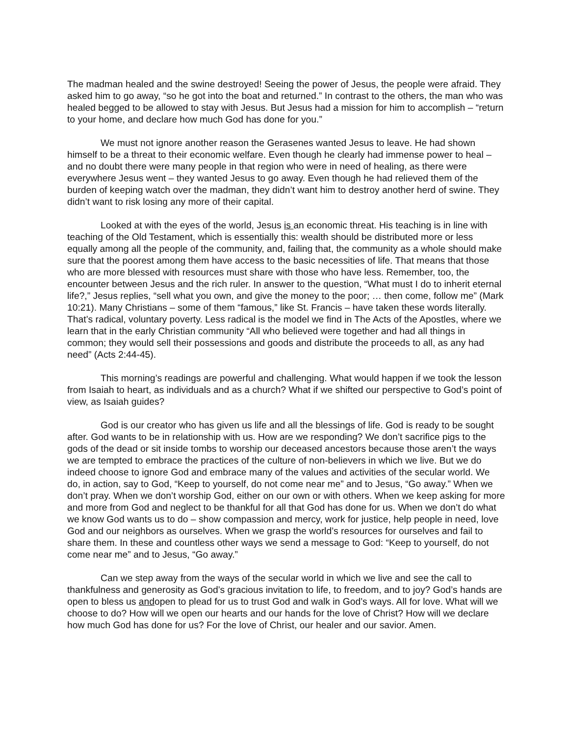The madman healed and the swine destroyed! Seeing the power of Jesus, the people were afraid. They asked him to go away, “so he got into the boat and returned.” In contrast to the others, the man who was healed begged to be allowed to stay with Jesus. But Jesus had a mission for him to accomplish – “return to your home, and declare how much God has done for you.”
We must not ignore another reason the Gerasenes wanted Jesus to leave. He had shown himself to be a threat to their economic welfare. Even though he clearly had immense power to heal – and no doubt there were many people in that region who were in need of healing, as there were everywhere Jesus went – they wanted Jesus to go away. Even though he had relieved them of the burden of keeping watch over the madman, they didn’t want him to destroy another herd of swine. They didn’t want to risk losing any more of their capital.
Looked at with the eyes of the world, Jesus is an economic threat. His teaching is in line with teaching of the Old Testament, which is essentially this: wealth should be distributed more or less equally among all the people of the community, and, failing that, the community as a whole should make sure that the poorest among them have access to the basic necessities of life. That means that those who are more blessed with resources must share with those who have less. Remember, too, the encounter between Jesus and the rich ruler. In answer to the question, “What must I do to inherit eternal life?,” Jesus replies, “sell what you own, and give the money to the poor; … then come, follow me” (Mark 10:21). Many Christians – some of them “famous,” like St. Francis – have taken these words literally. That’s radical, voluntary poverty. Less radical is the model we find in The Acts of the Apostles, where we learn that in the early Christian community “All who believed were together and had all things in common; they would sell their possessions and goods and distribute the proceeds to all, as any had need” (Acts 2:44-45).
This morning’s readings are powerful and challenging. What would happen if we took the lesson from Isaiah to heart, as individuals and as a church? What if we shifted our perspective to God’s point of view, as Isaiah guides?
God is our creator who has given us life and all the blessings of life. God is ready to be sought after. God wants to be in relationship with us. How are we responding? We don’t sacrifice pigs to the gods of the dead or sit inside tombs to worship our deceased ancestors because those aren’t the ways we are tempted to embrace the practices of the culture of non-believers in which we live. But we do indeed choose to ignore God and embrace many of the values and activities of the secular world. We do, in action, say to God, “Keep to yourself, do not come near me” and to Jesus, “Go away.” When we don’t pray. When we don’t worship God, either on our own or with others. When we keep asking for more and more from God and neglect to be thankful for all that God has done for us. When we don’t do what we know God wants us to do – show compassion and mercy, work for justice, help people in need, love God and our neighbors as ourselves. When we grasp the world’s resources for ourselves and fail to share them. In these and countless other ways we send a message to God: “Keep to yourself, do not come near me” and to Jesus, “Go away.”
Can we step away from the ways of the secular world in which we live and see the call to thankfulness and generosity as God’s gracious invitation to life, to freedom, and to joy? God’s hands are open to bless us andopen to plead for us to trust God and walk in God’s ways. All for love. What will we choose to do? How will we open our hearts and our hands for the love of Christ? How will we declare how much God has done for us? For the love of Christ, our healer and our savior. Amen.